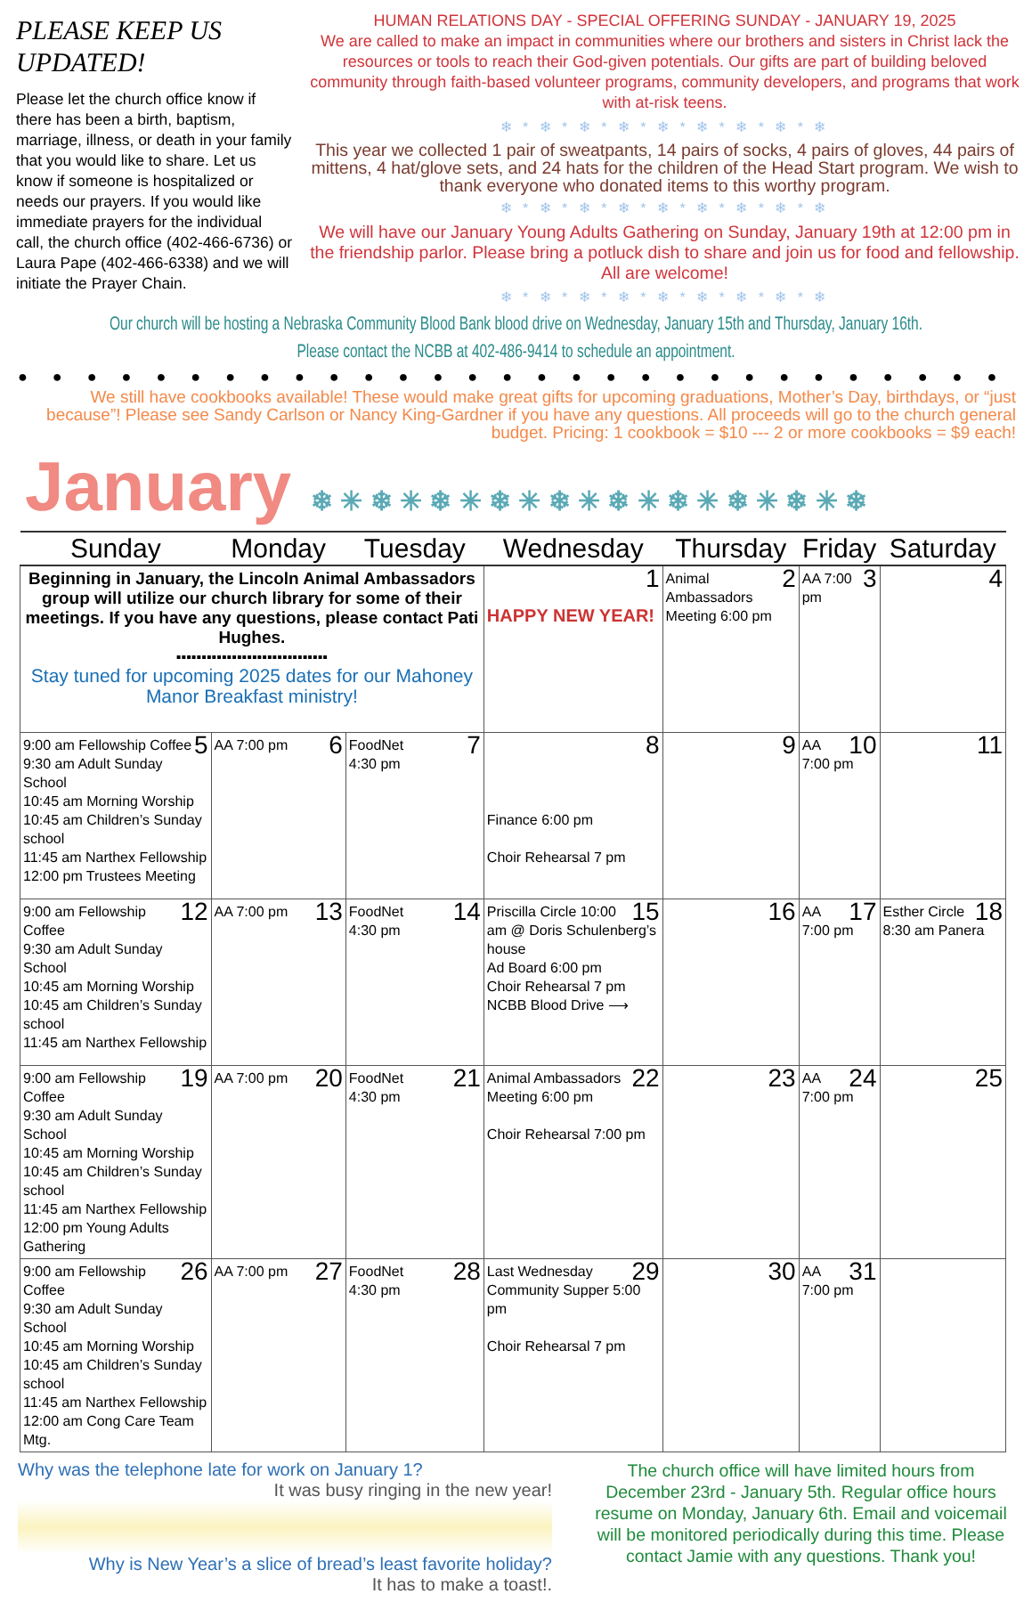PLEASE KEEP US UPDATED!
Please let the church office know if there has been a birth, baptism, marriage, illness, or death in your family that you would like to share. Let us know if someone is hospitalized or needs our prayers. If you would like immediate prayers for the individual call, the church office (402-466-6736) or Laura Pape (402-466-6338) and we will initiate the Prayer Chain.
HUMAN RELATIONS DAY - SPECIAL OFFERING SUNDAY - JANUARY 19, 2025
We are called to make an impact in communities where our brothers and sisters in Christ lack the resources or tools to reach their God-given potentials. Our gifts are part of building beloved community through faith-based volunteer programs, community developers, and programs that work with at-risk teens.
❄ * ❄ * ❄ * ❄ * ❄ * ❄ * ❄ * ❄ * ❄
This year we collected 1 pair of sweatpants, 14 pairs of socks, 4 pairs of gloves, 44 pairs of mittens, 4 hat/glove sets, and 24 hats for the children of the Head Start program. We wish to thank everyone who donated items to this worthy program.
❄ * ❄ * ❄ * ❄ * ❄ * ❄ * ❄ * ❄ * ❄
We will have our January Young Adults Gathering on Sunday, January 19th at 12:00 pm in the friendship parlor. Please bring a potluck dish to share and join us for food and fellowship. All are welcome!
❄ * ❄ * ❄ * ❄ * ❄ * ❄ * ❄ * ❄ * ❄
Our church will be hosting a Nebraska Community Blood Bank blood drive on Wednesday, January 15th and Thursday, January 16th.
Please contact the NCBB at 402-486-9414 to schedule an appointment.
●●●●●●●●●●●●●●●●●●●●●●●●●●●●●
We still have cookbooks available! These would make great gifts for upcoming graduations, Mother’s Day, birthdays, or “just because”! Please see Sandy Carlson or Nancy King-Gardner if you have any questions. All proceeds will go to the church general budget. Pricing: 1 cookbook = $10 --- 2 or more cookbooks = $9 each!
January ❄ ✳ ❄ ✳ ❄ ✳ ❄ ✳ ❄ ✳ ❄ ✳ ❄ ✳ ❄ ✳ ❄ ✳ ❄
| Sunday | Monday | Tuesday | Wednesday | Thursday | Friday | Saturday |
| --- | --- | --- | --- | --- | --- | --- |
| Beginning in January, the Lincoln Animal Ambassadors group will utilize our church library for some of their meetings. If you have any questions, please contact Pati Hughes. ▪▪▪▪▪▪▪▪▪▪▪▪▪▪▪▪▪▪▪▪▪▪▪▪▪▪▪▪▪▪ Stay tuned for upcoming 2025 dates for our Mahoney Manor Breakfast ministry! | | | 1 HAPPY NEW YEAR! | 2 Animal Ambassadors Meeting 6:00 pm | 3 AA 7:00 pm | 4 |
| 5 9:00 am Fellowship Coffee 9:30 am Adult Sunday School 10:45 am Morning Worship 10:45 am Children’s Sunday school 11:45 am Narthex Fellowship 12:00 pm Trustees Meeting | 6 AA 7:00 pm | 7 FoodNet 4:30 pm | 8 Finance 6:00 pm Choir Rehearsal 7 pm | 9 | 10 AA 7:00 pm | 11 |
| 12 9:00 am Fellowship Coffee 9:30 am Adult Sunday School 10:45 am Morning Worship 10:45 am Children’s Sunday school 11:45 am Narthex Fellowship | 13 AA 7:00 pm | 14 FoodNet 4:30 pm | 15 Priscilla Circle 10:00 am @ Doris Schulenberg’s house Ad Board 6:00 pm Choir Rehearsal 7 pm NCBB Blood Drive ⟶ | 16 | 17 AA 7:00 pm | 18 Esther Circle 8:30 am Panera |
| 19 9:00 am Fellowship Coffee 9:30 am Adult Sunday School 10:45 am Morning Worship 10:45 am Children’s Sunday school 11:45 am Narthex Fellowship 12:00 pm Young Adults Gathering | 20 AA 7:00 pm | 21 FoodNet 4:30 pm | 22 Animal Ambassadors Meeting 6:00 pm Choir Rehearsal 7:00 pm | 23 | 24 AA 7:00 pm | 25 |
| 26 9:00 am Fellowship Coffee 9:30 am Adult Sunday School 10:45 am Morning Worship 10:45 am Children’s Sunday school 11:45 am Narthex Fellowship 12:00 am Cong Care Team Mtg. | 27 AA 7:00 pm | 28 FoodNet 4:30 pm | 29 Last Wednesday Community Supper 5:00 pm Choir Rehearsal 7 pm | 30 | 31 AA 7:00 pm | |
Why was the telephone late for work on January 1?
It was busy ringing in the new year!
Why is New Year’s a slice of bread’s least favorite holiday?
It has to make a toast!.
The church office will have limited hours from December 23rd - January 5th. Regular office hours resume on Monday, January 6th. Email and voicemail will be monitored periodically during this time. Please contact Jamie with any questions. Thank you!